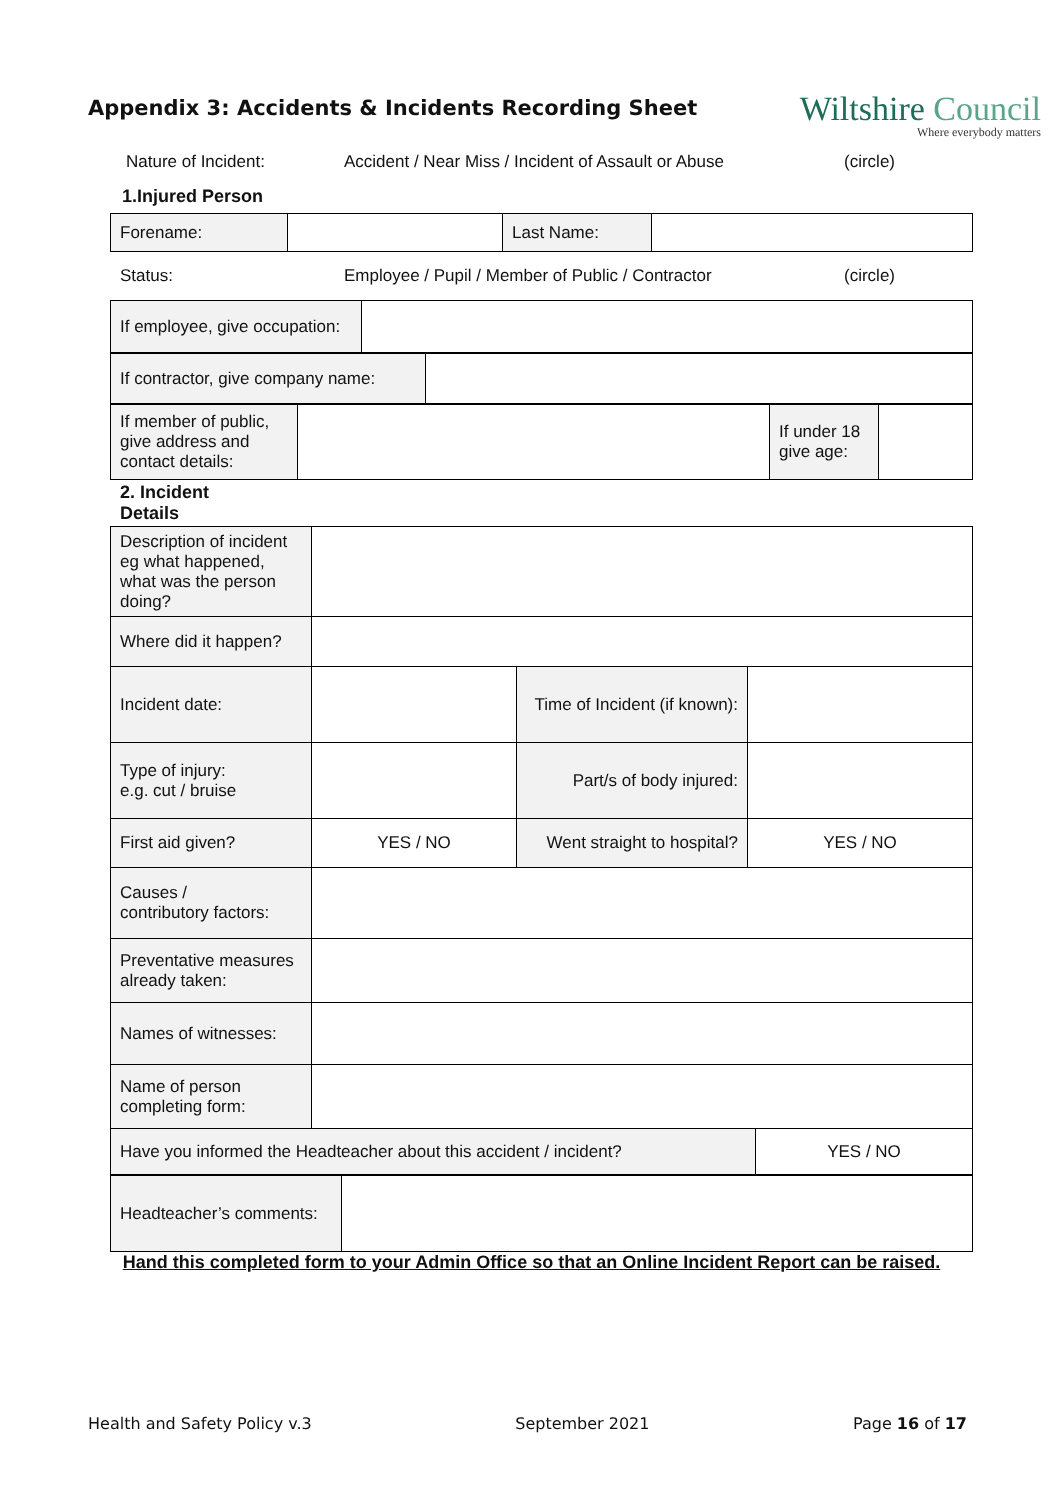Appendix 3: Accidents & Incidents Recording Sheet
Wiltshire Council
Where everybody matters
Nature of Incident: Accident / Near Miss / Incident of Assault or Abuse
(circle)
1.Injured Person
| Forename: | | Last Name: | |
Status: Employee / Pupil / Member of Public / Contractor (circle)
| If employee, give occupation: | |
| If contractor, give company name: | |
| If member of public, give address and contact details: | | If under 18 give age: | |
2. Incident
Details
| Description of incident eg what happened, what was the person doing? | | | | |
| Where did it happen? | | | | |
| Incident date: | | Time of Incident (if known): | | |
| Type of injury: e.g. cut / bruise | | Part/s of body injured: | | |
| First aid given? | YES / NO | Went straight to hospital? | YES / NO | |
| Causes / contributory factors: | | | | |
| Preventative measures already taken: | | | | |
| Names of witnesses: | | | | |
| Name of person completing form: | | | | |
| Have you informed the Headteacher about this accident / incident? | | | | YES / NO |
| Headteacher’s comments: | |
Hand this completed form to your Admin Office so that an Online Incident Report can be raised.
Health and Safety Policy v.3 September 2021 Page 16 of 17